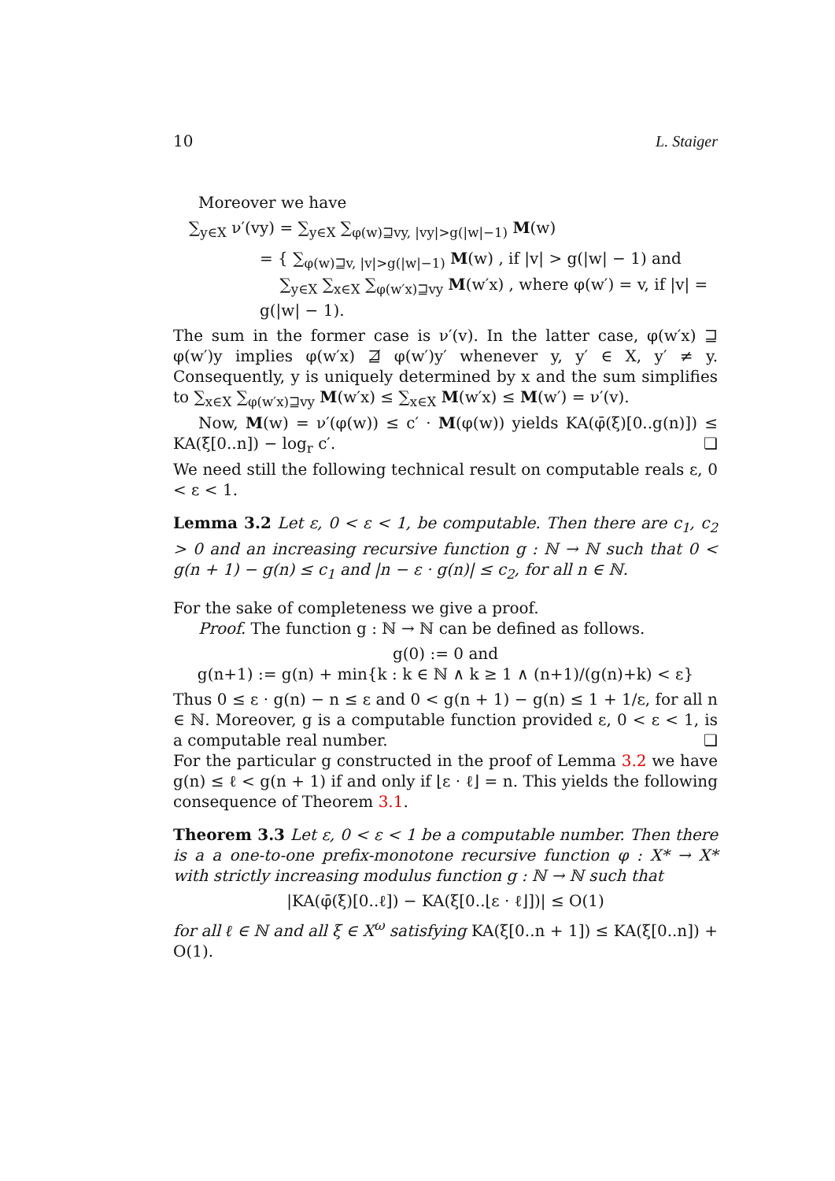10 L. Staiger
Moreover we have
∑<sub>y∈X</sub> ν′(vy) = ∑<sub>y∈X</sub> ∑<sub>φ(w)⊒vy, |vy|>g(|w|−1)</sub> M(w)
= { ∑<sub>φ(w)⊒v, |v|>g(|w|−1)</sub> M(w) , if |v| > g(|w| − 1) and
∑<sub>y∈X</sub> ∑<sub>x∈X</sub> ∑<sub>φ(w′x)⊒vy</sub> M(w′x) , where φ(w′) = v, if |v| = g(|w| − 1).
The sum in the former case is ν′(v). In the latter case, φ(w′x) ⊒ φ(w′)y implies φ(w′x) ⋣ φ(w′)y′ whenever y, y′ ∈ X, y′ ≠ y. Consequently, y is uniquely determined by x and the sum simplifies to ∑<sub>x∈X</sub> ∑<sub>φ(w′x)⊒vy</sub> M(w′x) ≤ ∑<sub>x∈X</sub> M(w′x) ≤ M(w′) = ν′(v).
Now, M(w) = ν′(φ(w)) ≤ c′ · M(φ(w)) yields KA(φ̄(ξ)[0..g(n)]) ≤ KA(ξ[0..n]) − log<sub>r</sub> c′. ❏
We need still the following technical result on computable reals ε, 0 < ε < 1.
Lemma 3.2 Let ε, 0 < ε < 1, be computable. Then there are c<sub>1</sub>, c<sub>2</sub> > 0 and an increasing recursive function g : ℕ → ℕ such that 0 < g(n + 1) − g(n) ≤ c<sub>1</sub> and |n − ε · g(n)| ≤ c<sub>2</sub>, for all n ∈ ℕ.
For the sake of completeness we give a proof.
Proof. The function g : ℕ → ℕ can be defined as follows.
g(0) := 0 and
g(n+1) := g(n) + min{k : k ∈ ℕ ∧ k ≥ 1 ∧ (n+1)/(g(n)+k) < ε}
Thus 0 ≤ ε · g(n) − n ≤ ε and 0 < g(n + 1) − g(n) ≤ 1 + 1/ε, for all n ∈ ℕ. Moreover, g is a computable function provided ε, 0 < ε < 1, is a computable real number. ❏
For the particular g constructed in the proof of Lemma 3.2 we have g(n) ≤ ℓ < g(n + 1) if and only if ⌊ε · ℓ⌋ = n. This yields the following consequence of Theorem 3.1.
Theorem 3.3 Let ε, 0 < ε < 1 be a computable number. Then there is a a one-to-one prefix-monotone recursive function φ : X* → X* with strictly increasing modulus function g : ℕ → ℕ such that
|KA(φ̄(ξ)[0..ℓ]) − KA(ξ[0..⌊ε · ℓ⌋])| ≤ O(1)
for all ℓ ∈ ℕ and all ξ ∈ X<sup>ω</sup> satisfying KA(ξ[0..n + 1]) ≤ KA(ξ[0..n]) + O(1).